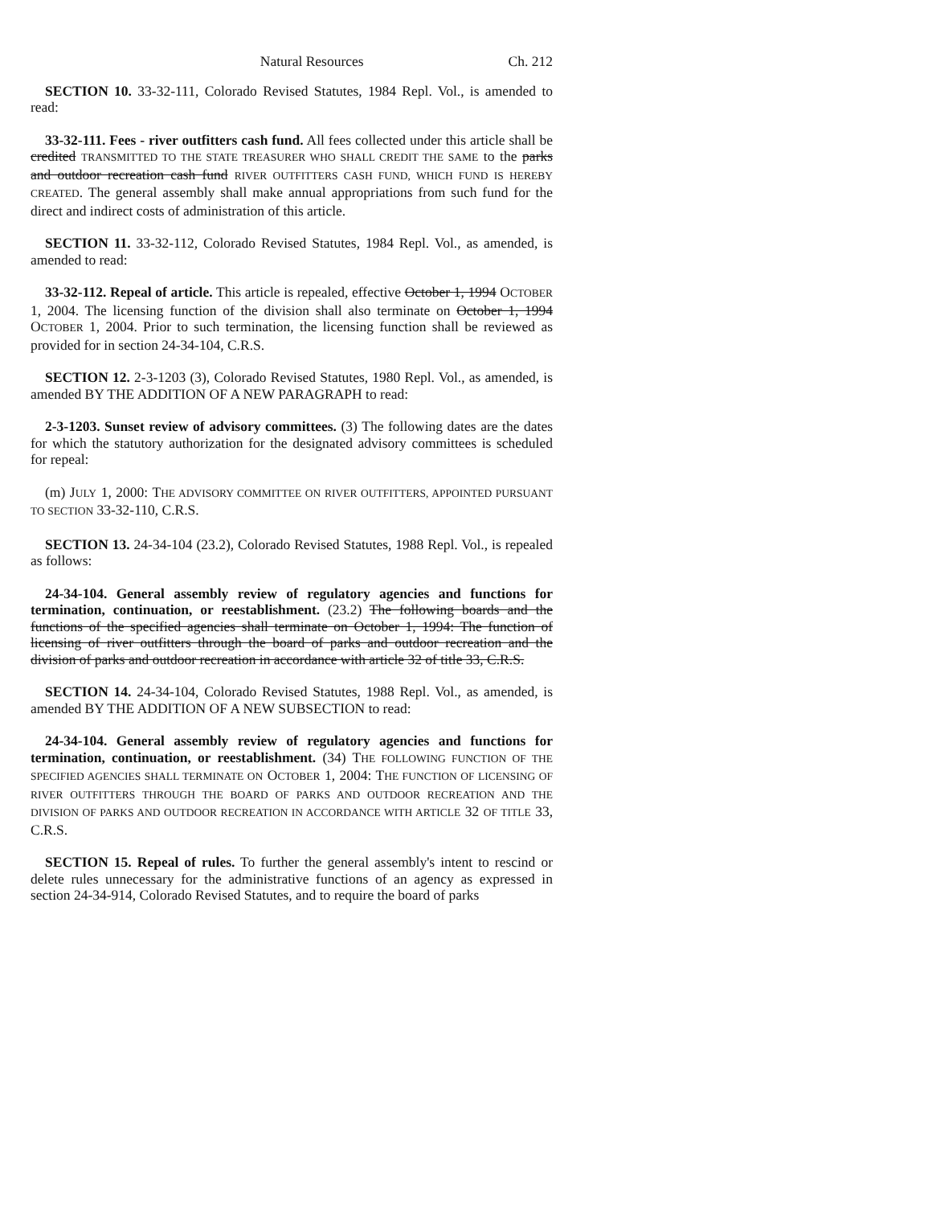Natural Resources Ch. 212
SECTION 10. 33-32-111, Colorado Revised Statutes, 1984 Repl. Vol., is amended to read:
33-32-111. Fees - river outfitters cash fund. All fees collected under this article shall be credited TRANSMITTED TO THE STATE TREASURER WHO SHALL CREDIT THE SAME to the parks and outdoor recreation cash fund RIVER OUTFITTERS CASH FUND, WHICH FUND IS HEREBY CREATED. The general assembly shall make annual appropriations from such fund for the direct and indirect costs of administration of this article.
SECTION 11. 33-32-112, Colorado Revised Statutes, 1984 Repl. Vol., as amended, is amended to read:
33-32-112. Repeal of article. This article is repealed, effective October 1, 1994 OCTOBER 1, 2004. The licensing function of the division shall also terminate on October 1, 1994 OCTOBER 1, 2004. Prior to such termination, the licensing function shall be reviewed as provided for in section 24-34-104, C.R.S.
SECTION 12. 2-3-1203 (3), Colorado Revised Statutes, 1980 Repl. Vol., as amended, is amended BY THE ADDITION OF A NEW PARAGRAPH to read:
2-3-1203. Sunset review of advisory committees. (3) The following dates are the dates for which the statutory authorization for the designated advisory committees is scheduled for repeal:
(m) JULY 1, 2000: THE ADVISORY COMMITTEE ON RIVER OUTFITTERS, APPOINTED PURSUANT TO SECTION 33-32-110, C.R.S.
SECTION 13. 24-34-104 (23.2), Colorado Revised Statutes, 1988 Repl. Vol., is repealed as follows:
24-34-104. General assembly review of regulatory agencies and functions for termination, continuation, or reestablishment. (23.2) The following boards and the functions of the specified agencies shall terminate on October 1, 1994: The function of licensing of river outfitters through the board of parks and outdoor recreation and the division of parks and outdoor recreation in accordance with article 32 of title 33, C.R.S.
SECTION 14. 24-34-104, Colorado Revised Statutes, 1988 Repl. Vol., as amended, is amended BY THE ADDITION OF A NEW SUBSECTION to read:
24-34-104. General assembly review of regulatory agencies and functions for termination, continuation, or reestablishment. (34) THE FOLLOWING FUNCTION OF THE SPECIFIED AGENCIES SHALL TERMINATE ON OCTOBER 1, 2004: THE FUNCTION OF LICENSING OF RIVER OUTFITTERS THROUGH THE BOARD OF PARKS AND OUTDOOR RECREATION AND THE DIVISION OF PARKS AND OUTDOOR RECREATION IN ACCORDANCE WITH ARTICLE 32 OF TITLE 33, C.R.S.
SECTION 15. Repeal of rules. To further the general assembly's intent to rescind or delete rules unnecessary for the administrative functions of an agency as expressed in section 24-34-914, Colorado Revised Statutes, and to require the board of parks